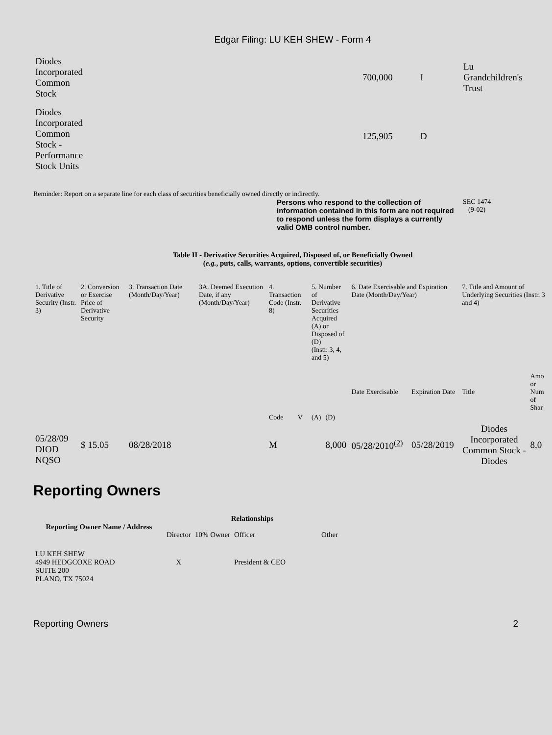Edgar Filing: LU KEH SHEW - Form 4
| Diodes Incorporated Common Stock | 700,000 | I | Lu Grandchildren's Trust |
| Diodes Incorporated Common Stock - Performance Stock Units | 125,905 | D | |
Reminder: Report on a separate line for each class of securities beneficially owned directly or indirectly.
Persons who respond to the collection of information contained in this form are not required to respond unless the form displays a currently valid OMB control number. SEC 1474
(9-02)
Table II - Derivative Securities Acquired, Disposed of, or Beneficially Owned
(e.g., puts, calls, warrants, options, convertible securities)
| 1. Title of Derivative Security (Instr. 3) | 2. Conversion or Exercise Price of Derivative Security | 3. Transaction Date (Month/Day/Year) | 3A. Deemed Execution Date, if any (Month/Day/Year) | 4. Transaction Code (Instr. 8) | | 5. Number of Derivative Securities Acquired (A) or Disposed of (D) (Instr. 3, 4, and 5) | | 6. Date Exercisable and Expiration Date (Month/Day/Year) | | 7. Title and Amount of Underlying Securities (Instr. 3 and 4) | |
| | | | | | | | | Date Exercisable | Expiration Date | Title | Amo or Num of Shar |
| | | | | Code | V | (A) | (D) | | | | |
| 05/28/09 DIOD NQSO | $ 15.05 | 08/28/2018 | | M | | | 8,000 | 05/28/2010<sup>(2)</sup> | 05/28/2019 | Diodes Incorporated Common Stock - Diodes | 8,0 |
Reporting Owners
| Reporting Owner Name / Address | Relationships | | | |
| --- | --- | --- | --- | --- |
| | Director | 10% Owner | Officer | Other |
| LU KEH SHEW 4949 HEDGCOXE ROAD SUITE 200 PLANO, TX 75024 | X | | President & CEO | |
Reporting Owners 2